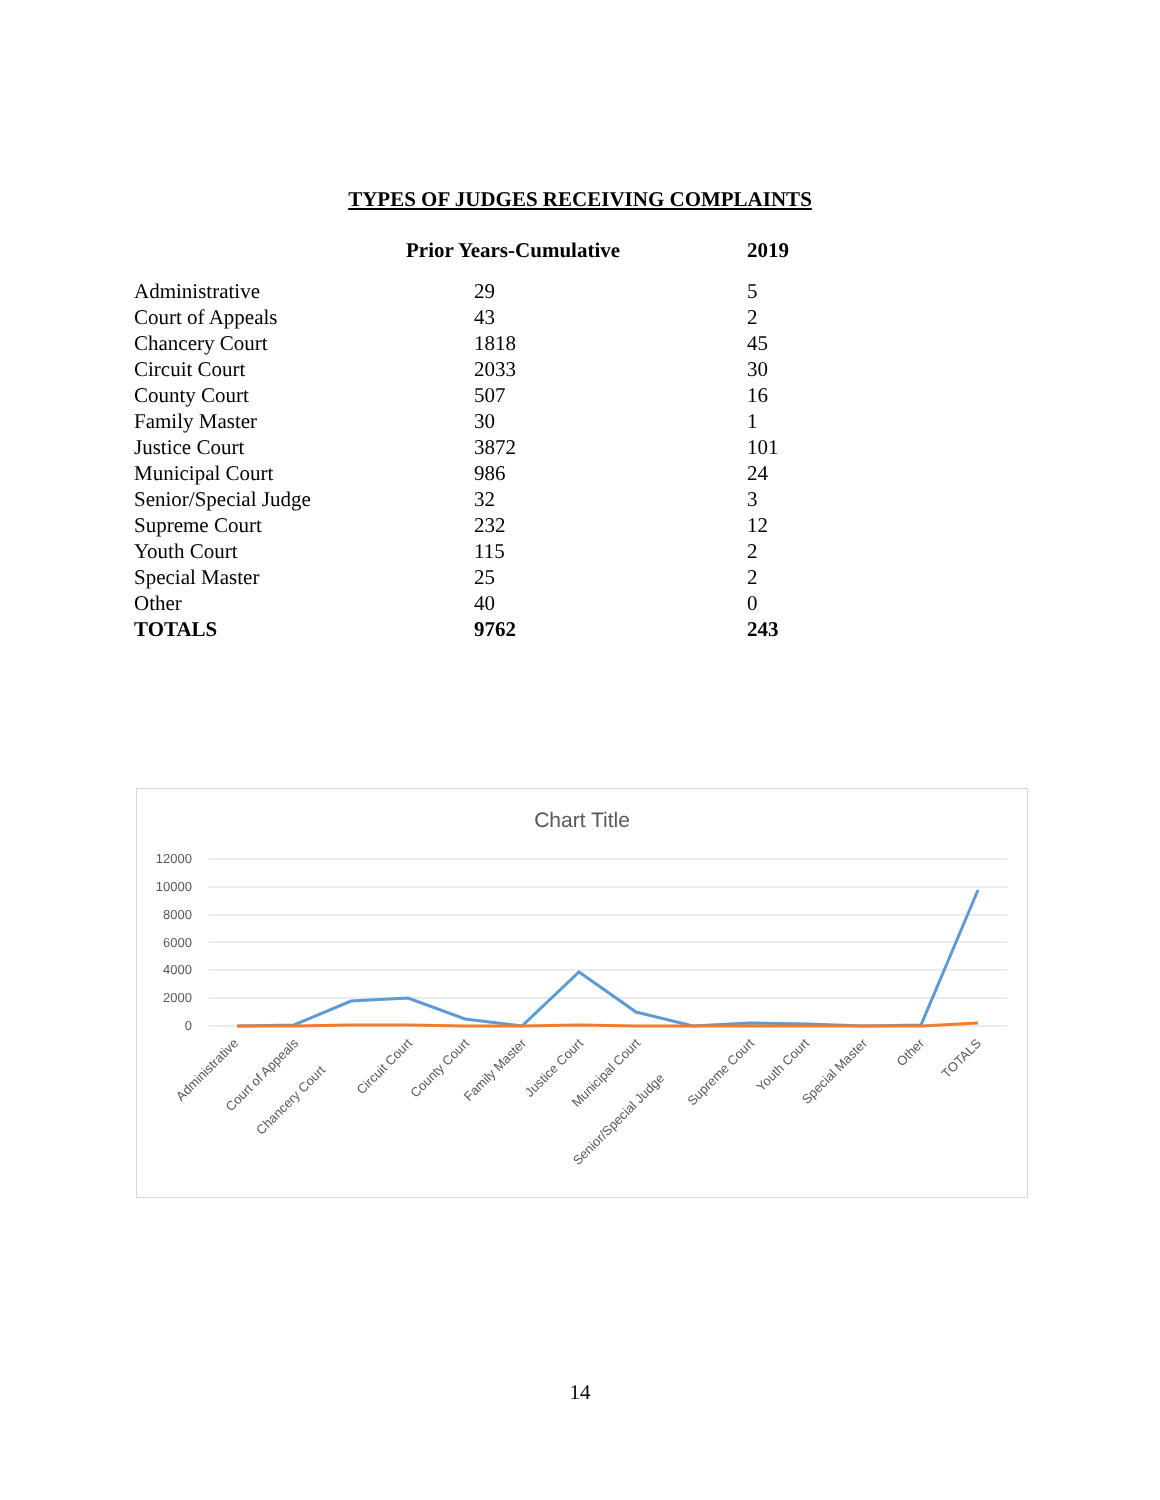TYPES OF JUDGES RECEIVING COMPLAINTS
| | Prior Years-Cumulative | 2019 |
| --- | --- | --- |
| Administrative | 29 | 5 |
| Court of Appeals | 43 | 2 |
| Chancery Court | 1818 | 45 |
| Circuit Court | 2033 | 30 |
| County Court | 507 | 16 |
| Family Master | 30 | 1 |
| Justice Court | 3872 | 101 |
| Municipal Court | 986 | 24 |
| Senior/Special Judge | 32 | 3 |
| Supreme Court | 232 | 12 |
| Youth Court | 115 | 2 |
| Special Master | 25 | 2 |
| Other | 40 | 0 |
| TOTALS | 9762 | 243 |
Chart Title
12000
10000
8000
6000
4000
2000
0
Administrative
Court of Appeals
Chancery Court
Circuit Court
County Court
Family Master
Justice Court
Municipal Court
Senior/Special Judge
Supreme Court
Youth Court
Special Master
Other
TOTALS
14